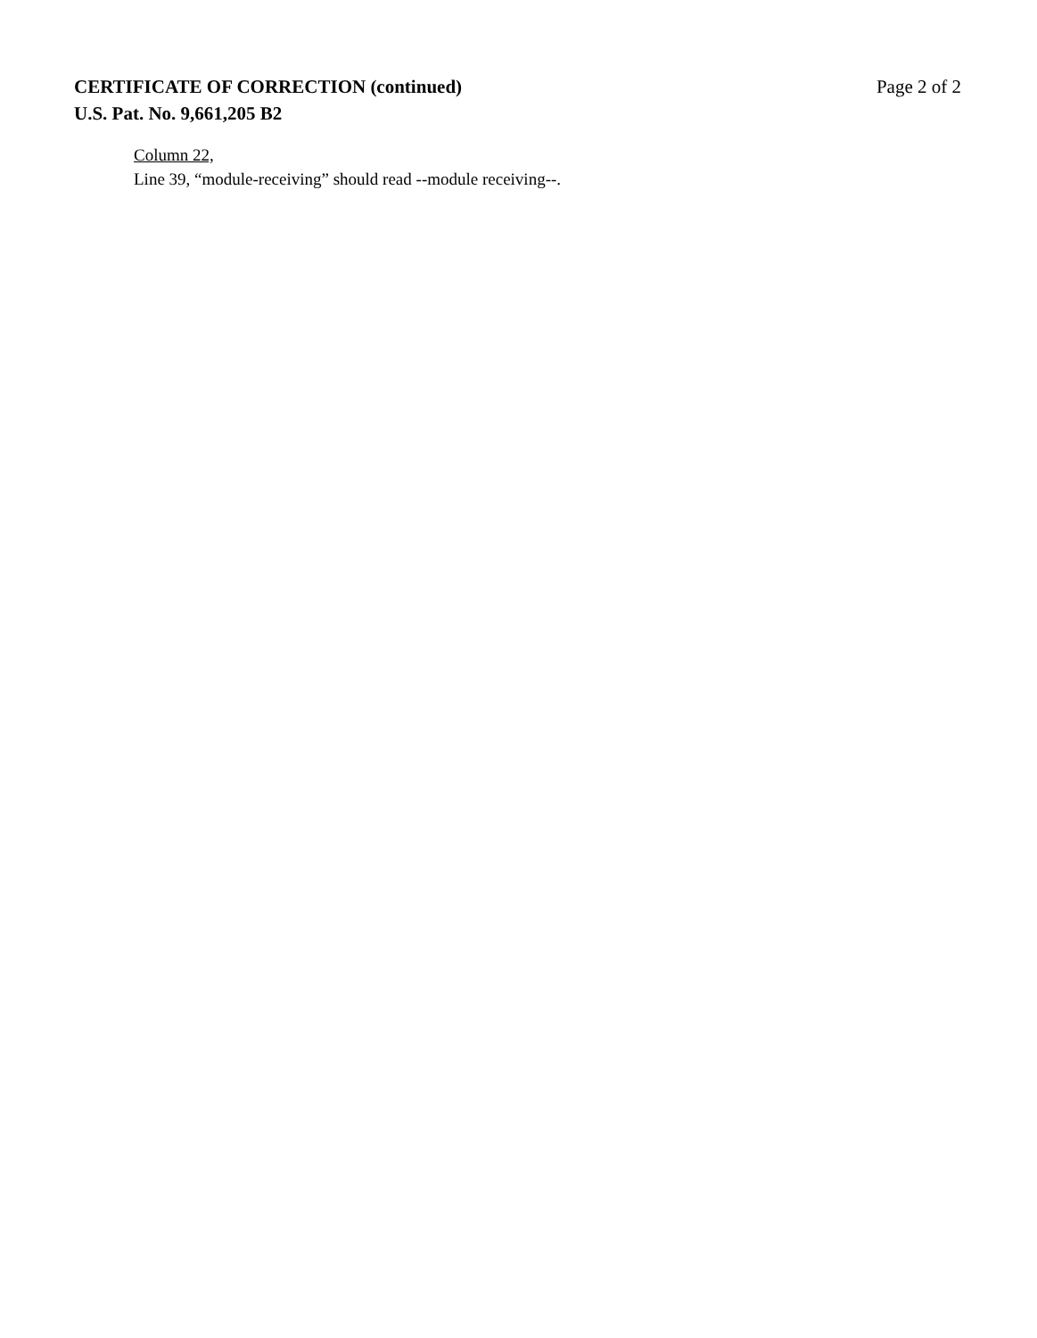CERTIFICATE OF CORRECTION (continued)
U.S. Pat. No. 9,661,205 B2
Page 2 of 2
Column 22,
Line 39, “module-receiving” should read --module receiving--.